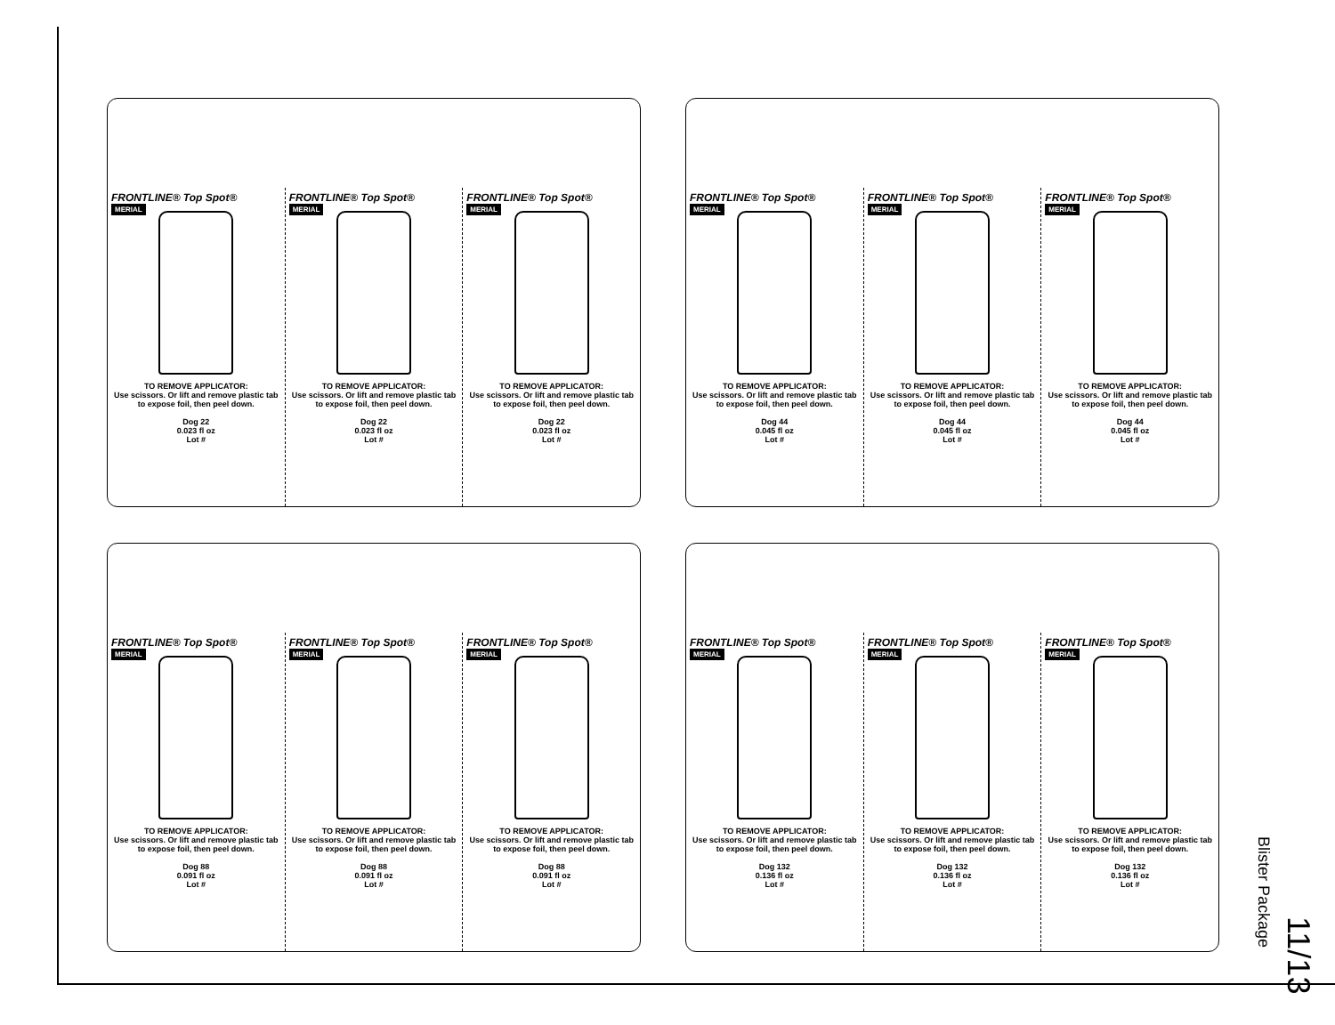FRONTLINE® Top Spot®
MERIAL
TO REMOVE APPLICATOR:
Use scissors. Or lift and remove plastic tab to expose foil, then peel down.
Dog 22
0.023 fl oz
Lot #
FRONTLINE® Top Spot®
MERIAL
TO REMOVE APPLICATOR:
Use scissors. Or lift and remove plastic tab to expose foil, then peel down.
Dog 22
0.023 fl oz
Lot #
FRONTLINE® Top Spot®
MERIAL
TO REMOVE APPLICATOR:
Use scissors. Or lift and remove plastic tab to expose foil, then peel down.
Dog 22
0.023 fl oz
Lot #
FRONTLINE® Top Spot®
MERIAL
TO REMOVE APPLICATOR:
Use scissors. Or lift and remove plastic tab to expose foil, then peel down.
Dog 44
0.045 fl oz
Lot #
FRONTLINE® Top Spot®
MERIAL
TO REMOVE APPLICATOR:
Use scissors. Or lift and remove plastic tab to expose foil, then peel down.
Dog 44
0.045 fl oz
Lot #
FRONTLINE® Top Spot®
MERIAL
TO REMOVE APPLICATOR:
Use scissors. Or lift and remove plastic tab to expose foil, then peel down.
Dog 44
0.045 fl oz
Lot #
FRONTLINE® Top Spot®
MERIAL
TO REMOVE APPLICATOR:
Use scissors. Or lift and remove plastic tab to expose foil, then peel down.
Dog 88
0.091 fl oz
Lot #
FRONTLINE® Top Spot®
MERIAL
TO REMOVE APPLICATOR:
Use scissors. Or lift and remove plastic tab to expose foil, then peel down.
Dog 88
0.091 fl oz
Lot #
FRONTLINE® Top Spot®
MERIAL
TO REMOVE APPLICATOR:
Use scissors. Or lift and remove plastic tab to expose foil, then peel down.
Dog 88
0.091 fl oz
Lot #
FRONTLINE® Top Spot®
MERIAL
TO REMOVE APPLICATOR:
Use scissors. Or lift and remove plastic tab to expose foil, then peel down.
Dog 132
0.136 fl oz
Lot #
FRONTLINE® Top Spot®
MERIAL
TO REMOVE APPLICATOR:
Use scissors. Or lift and remove plastic tab to expose foil, then peel down.
Dog 132
0.136 fl oz
Lot #
FRONTLINE® Top Spot®
MERIAL
TO REMOVE APPLICATOR:
Use scissors. Or lift and remove plastic tab to expose foil, then peel down.
Dog 132
0.136 fl oz
Lot #
Blister Package
11/13